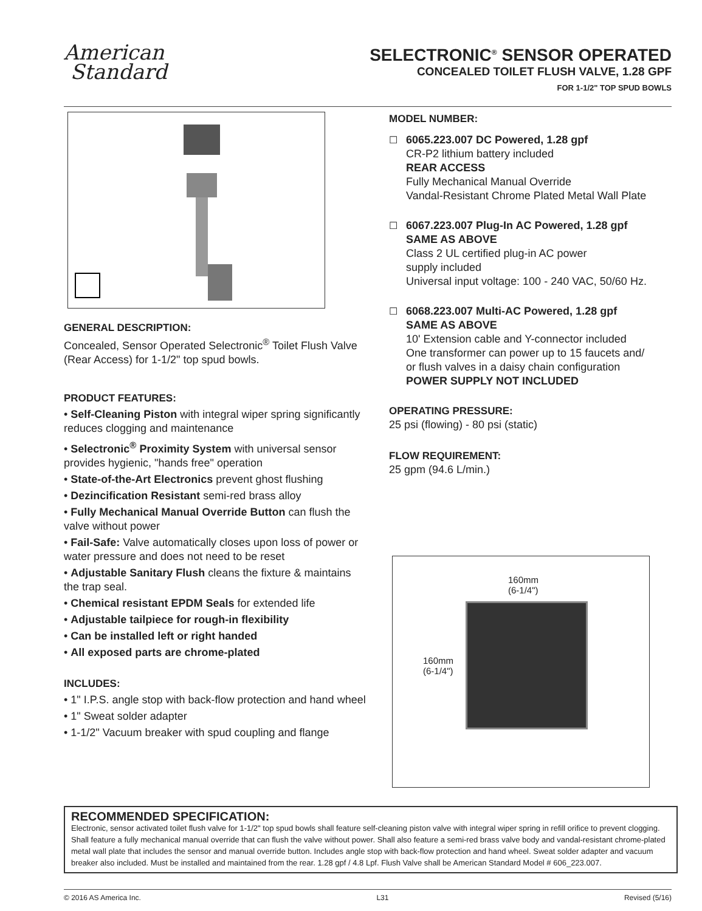American
Standard
SELECTRONIC<sup>®</sup> SENSOR OPERATED
CONCEALED TOILET FLUSH VALVE, 1.28 GPF
FOR 1-1/2" TOP SPUD BOWLS
GENERAL DESCRIPTION:
Concealed, Sensor Operated Selectronic<sup>®</sup> Toilet Flush Valve (Rear Access) for 1-1/2" top spud bowls.
PRODUCT FEATURES:
• Self-Cleaning Piston with integral wiper spring significantly reduces clogging and maintenance
• Selectronic<sup>®</sup> Proximity System with universal sensor provides hygienic, "hands free" operation
• State-of-the-Art Electronics prevent ghost flushing
• Dezincification Resistant semi-red brass alloy
• Fully Mechanical Manual Override Button can flush the valve without power
• Fail-Safe: Valve automatically closes upon loss of power or water pressure and does not need to be reset
• Adjustable Sanitary Flush cleans the fixture & maintains the trap seal.
• Chemical resistant EPDM Seals for extended life
• Adjustable tailpiece for rough-in flexibility
• Can be installed left or right handed
• All exposed parts are chrome-plated
INCLUDES:
• 1" I.P.S. angle stop with back-flow protection and hand wheel
• 1" Sweat solder adapter
• 1-1/2" Vacuum breaker with spud coupling and flange
MODEL NUMBER:
☐ 6065.223.007 DC Powered, 1.28 gpf
CR-P2 lithium battery included
REAR ACCESS
Fully Mechanical Manual Override
Vandal-Resistant Chrome Plated Metal Wall Plate
☐ 6067.223.007 Plug-In AC Powered, 1.28 gpf
SAME AS ABOVE
Class 2 UL certified plug-in AC power
supply included
Universal input voltage: 100 - 240 VAC, 50/60 Hz.
☐ 6068.223.007 Multi-AC Powered, 1.28 gpf
SAME AS ABOVE
10' Extension cable and Y-connector included
One transformer can power up to 15 faucets and/
or flush valves in a daisy chain configuration
POWER SUPPLY NOT INCLUDED
OPERATING PRESSURE:
25 psi (flowing) - 80 psi (static)
FLOW REQUIREMENT:
25 gpm (94.6 L/min.)
160mm
(6-1/4")
160mm
(6-1/4")
RECOMMENDED SPECIFICATION:
Electronic, sensor activated toilet flush valve for 1-1/2" top spud bowls shall feature self-cleaning piston valve with integral wiper spring in refill orifice to prevent clogging. Shall feature a fully mechanical manual override that can flush the valve without power. Shall also feature a semi-red brass valve body and vandal-resistant chrome-plated metal wall plate that includes the sensor and manual override button. Includes angle stop with back-flow protection and hand wheel. Sweat solder adapter and vacuum breaker also included. Must be installed and maintained from the rear. 1.28 gpf / 4.8 Lpf. Flush Valve shall be American Standard Model # 606_223.007.
© 2016 AS America Inc. L31 Revised (5/16)